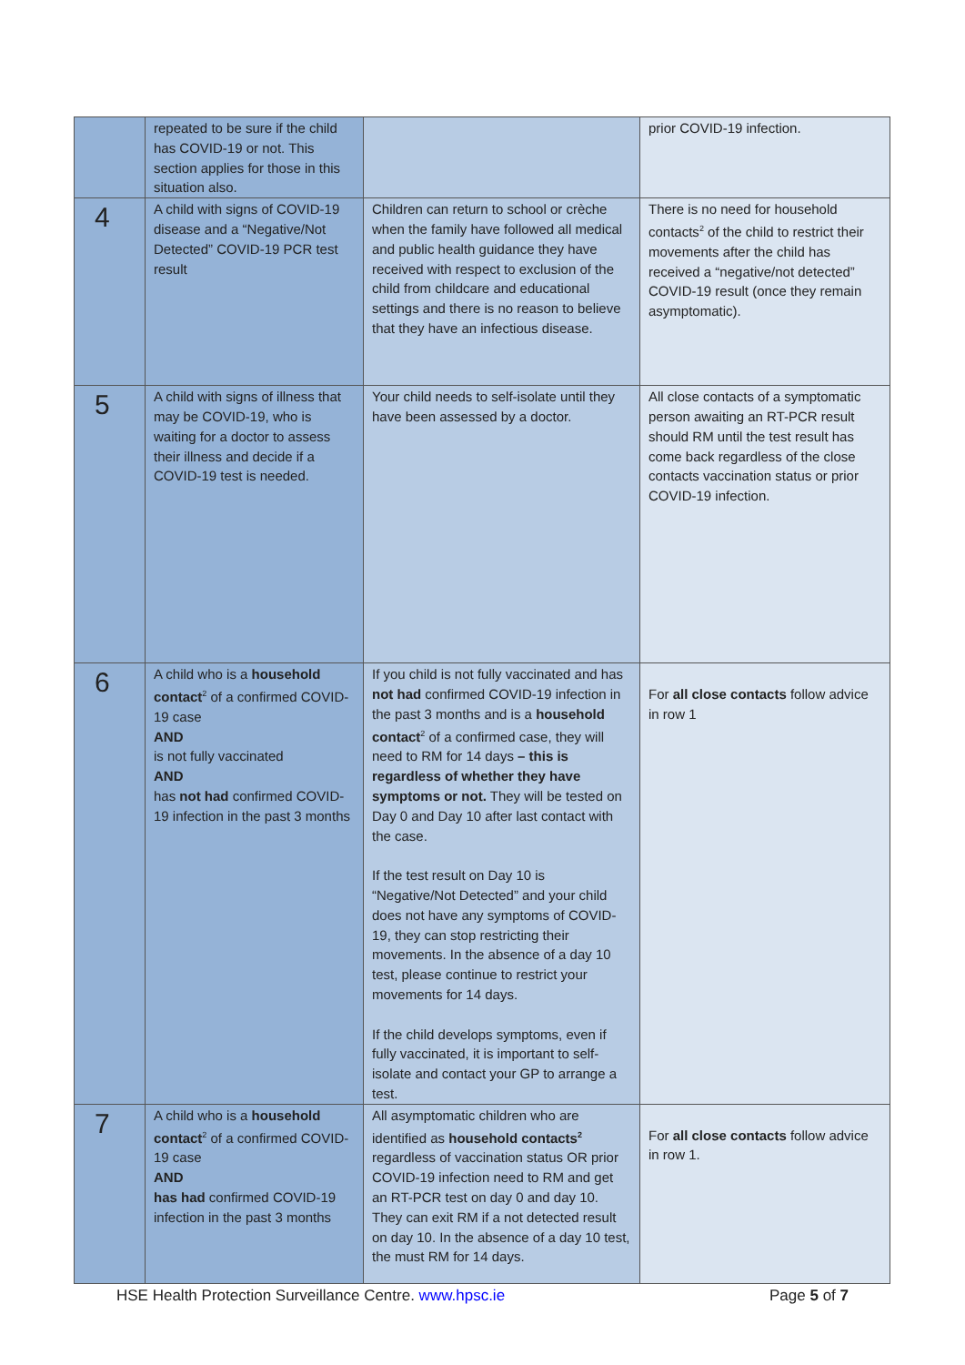| | repeated to be sure if the child has COVID-19 or not. This section applies for those in this situation also. | | prior COVID-19 infection. |
| 4 | A child with signs of COVID-19 disease and a “Negative/Not Detected” COVID-19 PCR test result | Children can return to school or crèche when the family have followed all medical and public health guidance they have received with respect to exclusion of the child from childcare and educational settings and there is no reason to believe that they have an infectious disease. | There is no need for household contacts<sup>2</sup> of the child to restrict their movements after the child has received a “negative/not detected” COVID-19 result (once they remain asymptomatic). |
| 5 | A child with signs of illness that may be COVID-19, who is waiting for a doctor to assess their illness and decide if a COVID-19 test is needed. | Your child needs to self-isolate until they have been assessed by a doctor. | All close contacts of a symptomatic person awaiting an RT-PCR result should RM until the test result has come back regardless of the close contacts vaccination status or prior COVID-19 infection. |
| 6 | A child who is a household contact<sup>2</sup> of a confirmed COVID-19 case AND is not fully vaccinated AND has not had confirmed COVID-19 infection in the past 3 months | If you child is not fully vaccinated and has not had confirmed COVID-19 infection in the past 3 months and is a household contact<sup>2</sup> of a confirmed case, they will need to RM for 14 days – this is regardless of whether they have symptoms or not. They will be tested on Day 0 and Day 10 after last contact with the case. If the test result on Day 10 is “Negative/Not Detected” and your child does not have any symptoms of COVID-19, they can stop restricting their movements. In the absence of a day 10 test, please continue to restrict your movements for 14 days. If the child develops symptoms, even if fully vaccinated, it is important to self-isolate and contact your GP to arrange a test. | For all close contacts follow advice in row 1 |
| 7 | A child who is a household contact<sup>2</sup> of a confirmed COVID-19 case AND has had confirmed COVID-19 infection in the past 3 months | All asymptomatic children who are identified as household contacts<sup>2</sup> regardless of vaccination status OR prior COVID-19 infection need to RM and get an RT-PCR test on day 0 and day 10. They can exit RM if a not detected result on day 10. In the absence of a day 10 test, the must RM for 14 days. | For all close contacts follow advice in row 1. |
HSE Health Protection Surveillance Centre. www.hpsc.ie Page 5 of 7